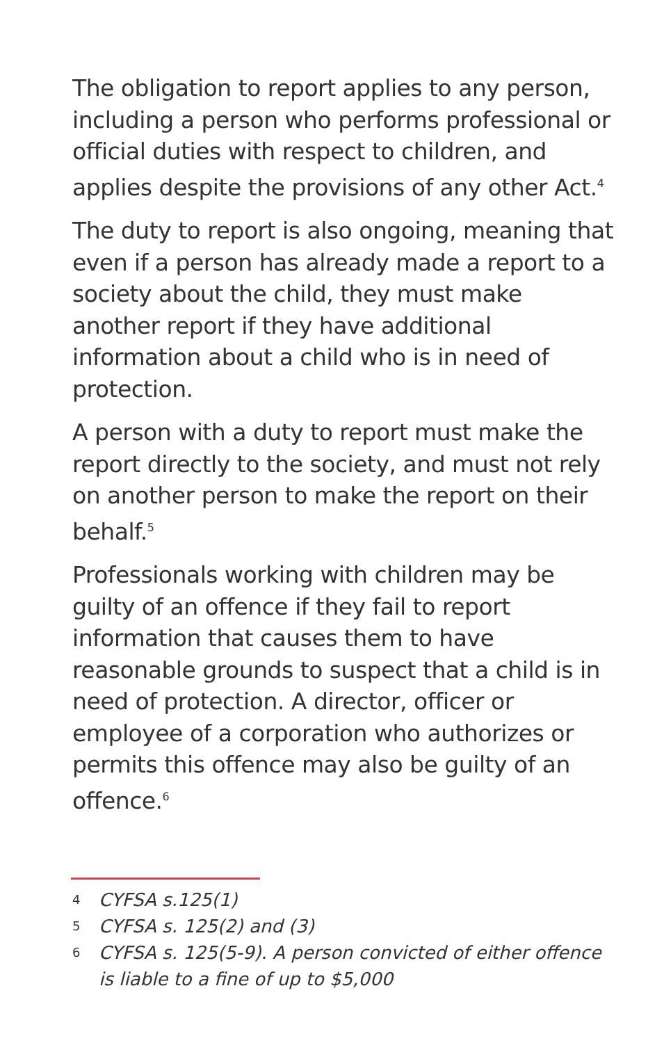The obligation to report applies to any person, including a person who performs professional or official duties with respect to children, and applies despite the provisions of any other Act.<sup>4</sup>
The duty to report is also ongoing, meaning that even if a person has already made a report to a society about the child, they must make another report if they have additional information about a child who is in need of protection.
A person with a duty to report must make the report directly to the society, and must not rely on another person to make the report on their behalf.<sup>5</sup>
Professionals working with children may be guilty of an offence if they fail to report information that causes them to have reasonable grounds to suspect that a child is in need of protection. A director, officer or employee of a corporation who authorizes or permits this offence may also be guilty of an offence.<sup>6</sup>
4 CYFSA s.125(1)
5 CYFSA s. 125(2) and (3)
6 CYFSA s. 125(5-9). A person convicted of either offence is liable to a fine of up to $5,000